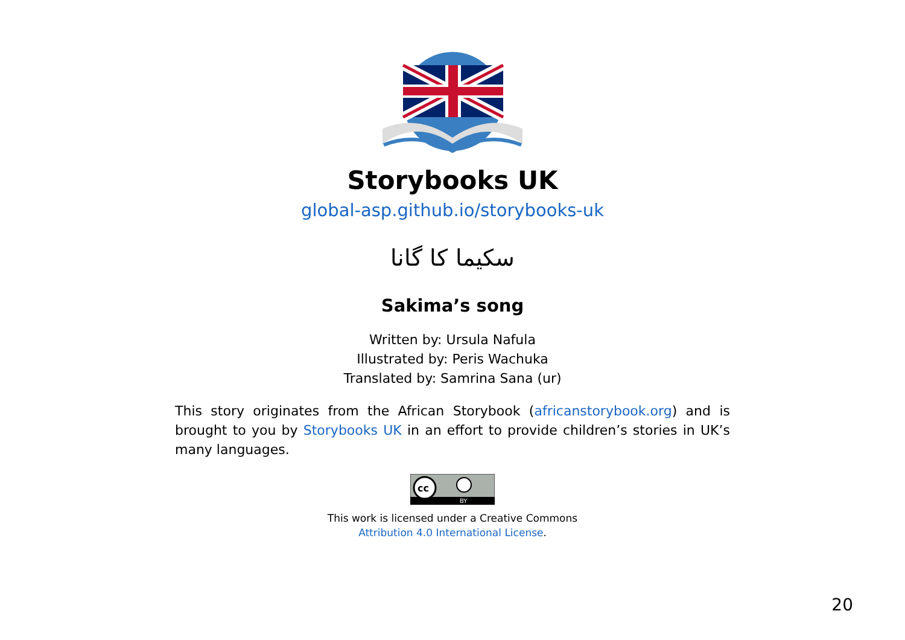Storybooks UK
global-asp.github.io/storybooks-uk
سکیما کا گانا
Sakima’s song
Written by: Ursula Nafula
Illustrated by: Peris Wachuka
Translated by: Samrina Sana (ur)
This story originates from the African Storybook (africanstorybook.org) and is brought to you by Storybooks UK in an effort to provide children’s stories in UK’s many languages.
cc
BY
This work is licensed under a Creative Commons
Attribution 4.0 International License.
20